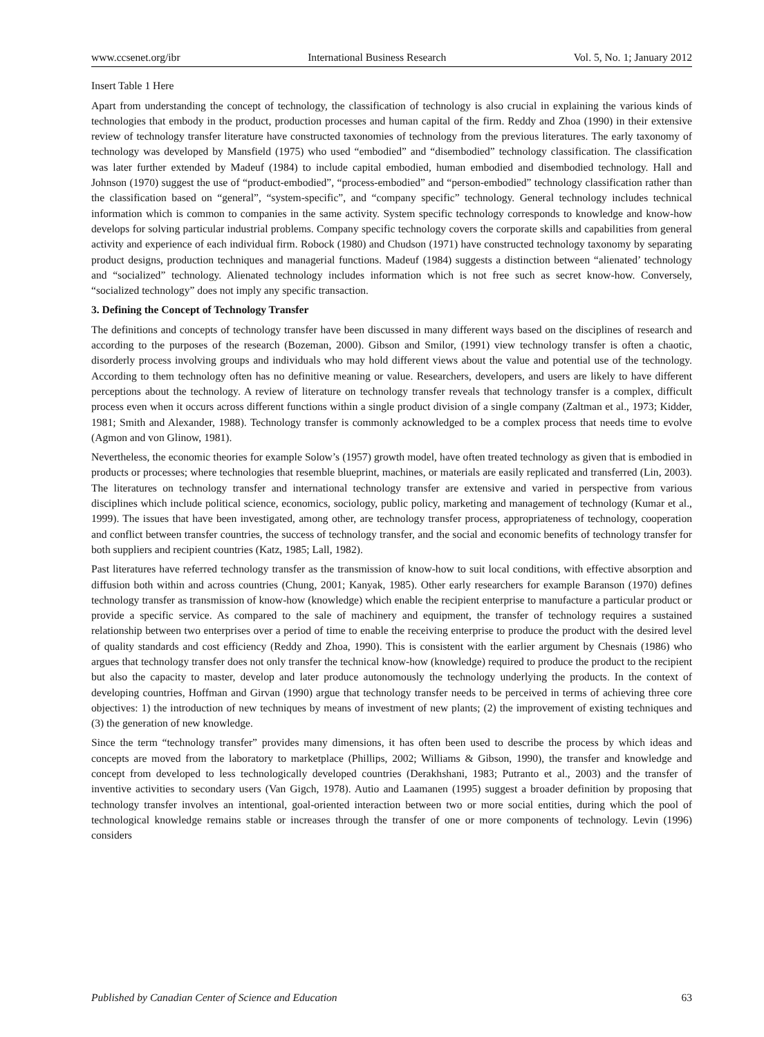www.ccsenet.org/ibr International Business Research Vol. 5, No. 1; January 2012
Insert Table 1 Here
Apart from understanding the concept of technology, the classification of technology is also crucial in explaining the various kinds of technologies that embody in the product, production processes and human capital of the firm. Reddy and Zhoa (1990) in their extensive review of technology transfer literature have constructed taxonomies of technology from the previous literatures. The early taxonomy of technology was developed by Mansfield (1975) who used “embodied” and “disembodied” technology classification. The classification was later further extended by Madeuf (1984) to include capital embodied, human embodied and disembodied technology. Hall and Johnson (1970) suggest the use of “product-embodied”, “process-embodied” and “person-embodied” technology classification rather than the classification based on “general”, “system-specific”, and “company specific” technology. General technology includes technical information which is common to companies in the same activity. System specific technology corresponds to knowledge and know-how develops for solving particular industrial problems. Company specific technology covers the corporate skills and capabilities from general activity and experience of each individual firm. Robock (1980) and Chudson (1971) have constructed technology taxonomy by separating product designs, production techniques and managerial functions. Madeuf (1984) suggests a distinction between “alienated’ technology and “socialized” technology. Alienated technology includes information which is not free such as secret know-how. Conversely, “socialized technology” does not imply any specific transaction.
3. Defining the Concept of Technology Transfer
The definitions and concepts of technology transfer have been discussed in many different ways based on the disciplines of research and according to the purposes of the research (Bozeman, 2000). Gibson and Smilor, (1991) view technology transfer is often a chaotic, disorderly process involving groups and individuals who may hold different views about the value and potential use of the technology. According to them technology often has no definitive meaning or value. Researchers, developers, and users are likely to have different perceptions about the technology. A review of literature on technology transfer reveals that technology transfer is a complex, difficult process even when it occurs across different functions within a single product division of a single company (Zaltman et al., 1973; Kidder, 1981; Smith and Alexander, 1988). Technology transfer is commonly acknowledged to be a complex process that needs time to evolve (Agmon and von Glinow, 1981).
Nevertheless, the economic theories for example Solow’s (1957) growth model, have often treated technology as given that is embodied in products or processes; where technologies that resemble blueprint, machines, or materials are easily replicated and transferred (Lin, 2003). The literatures on technology transfer and international technology transfer are extensive and varied in perspective from various disciplines which include political science, economics, sociology, public policy, marketing and management of technology (Kumar et al., 1999). The issues that have been investigated, among other, are technology transfer process, appropriateness of technology, cooperation and conflict between transfer countries, the success of technology transfer, and the social and economic benefits of technology transfer for both suppliers and recipient countries (Katz, 1985; Lall, 1982).
Past literatures have referred technology transfer as the transmission of know-how to suit local conditions, with effective absorption and diffusion both within and across countries (Chung, 2001; Kanyak, 1985). Other early researchers for example Baranson (1970) defines technology transfer as transmission of know-how (knowledge) which enable the recipient enterprise to manufacture a particular product or provide a specific service. As compared to the sale of machinery and equipment, the transfer of technology requires a sustained relationship between two enterprises over a period of time to enable the receiving enterprise to produce the product with the desired level of quality standards and cost efficiency (Reddy and Zhoa, 1990). This is consistent with the earlier argument by Chesnais (1986) who argues that technology transfer does not only transfer the technical know-how (knowledge) required to produce the product to the recipient but also the capacity to master, develop and later produce autonomously the technology underlying the products. In the context of developing countries, Hoffman and Girvan (1990) argue that technology transfer needs to be perceived in terms of achieving three core objectives: 1) the introduction of new techniques by means of investment of new plants; (2) the improvement of existing techniques and (3) the generation of new knowledge.
Since the term “technology transfer” provides many dimensions, it has often been used to describe the process by which ideas and concepts are moved from the laboratory to marketplace (Phillips, 2002; Williams & Gibson, 1990), the transfer and knowledge and concept from developed to less technologically developed countries (Derakhshani, 1983; Putranto et al., 2003) and the transfer of inventive activities to secondary users (Van Gigch, 1978). Autio and Laamanen (1995) suggest a broader definition by proposing that technology transfer involves an intentional, goal-oriented interaction between two or more social entities, during which the pool of technological knowledge remains stable or increases through the transfer of one or more components of technology. Levin (1996) considers
Published by Canadian Center of Science and Education 63